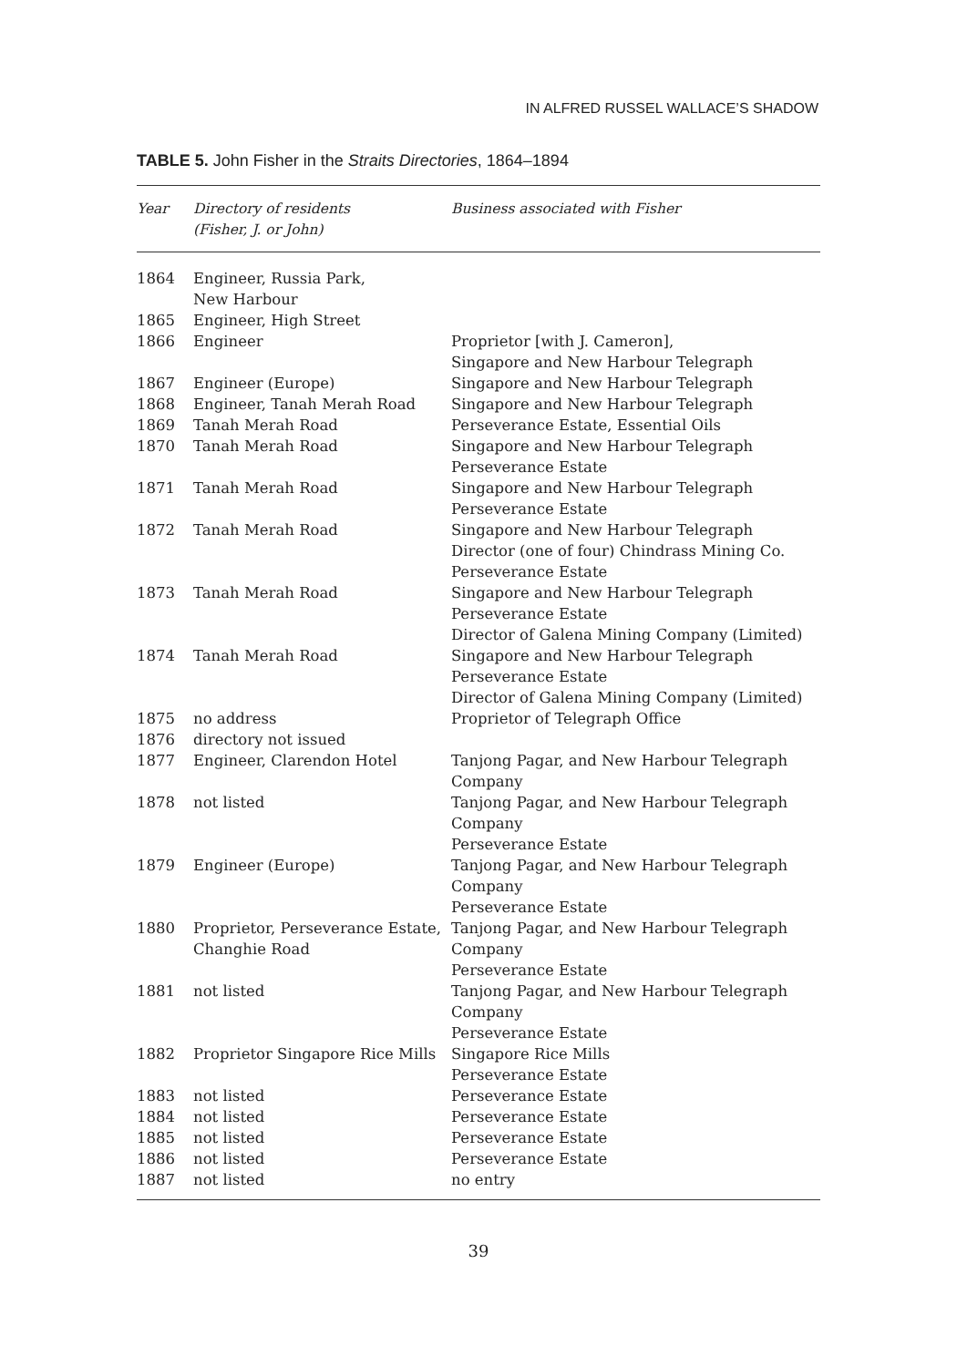IN ALFRED RUSSEL WALLACE’S SHADOW
TABLE 5. John Fisher in the Straits Directories, 1864–1894
| Year | Directory of residents (Fisher, J. or John) | Business associated with Fisher |
| --- | --- | --- |
| 1864 | Engineer, Russia Park, New Harbour | |
| 1865 | Engineer, High Street | |
| 1866 | Engineer | Proprietor [with J. Cameron], Singapore and New Harbour Telegraph |
| 1867 | Engineer (Europe) | Singapore and New Harbour Telegraph |
| 1868 | Engineer, Tanah Merah Road | Singapore and New Harbour Telegraph |
| 1869 | Tanah Merah Road | Perseverance Estate, Essential Oils |
| 1870 | Tanah Merah Road | Singapore and New Harbour Telegraph Perseverance Estate |
| 1871 | Tanah Merah Road | Singapore and New Harbour Telegraph Perseverance Estate |
| 1872 | Tanah Merah Road | Singapore and New Harbour Telegraph Director (one of four) Chindrass Mining Co. Perseverance Estate |
| 1873 | Tanah Merah Road | Singapore and New Harbour Telegraph Perseverance Estate Director of Galena Mining Company (Limited) |
| 1874 | Tanah Merah Road | Singapore and New Harbour Telegraph Perseverance Estate Director of Galena Mining Company (Limited) |
| 1875 | no address | Proprietor of Telegraph Office |
| 1876 | directory not issued | |
| 1877 | Engineer, Clarendon Hotel | Tanjong Pagar, and New Harbour Telegraph Company |
| 1878 | not listed | Tanjong Pagar, and New Harbour Telegraph Company Perseverance Estate |
| 1879 | Engineer (Europe) | Tanjong Pagar, and New Harbour Telegraph Company Perseverance Estate |
| 1880 | Proprietor, Perseverance Estate, Changhie Road | Tanjong Pagar, and New Harbour Telegraph Company Perseverance Estate |
| 1881 | not listed | Tanjong Pagar, and New Harbour Telegraph Company Perseverance Estate |
| 1882 | Proprietor Singapore Rice Mills | Singapore Rice Mills Perseverance Estate |
| 1883 | not listed | Perseverance Estate |
| 1884 | not listed | Perseverance Estate |
| 1885 | not listed | Perseverance Estate |
| 1886 | not listed | Perseverance Estate |
| 1887 | not listed | no entry |
39